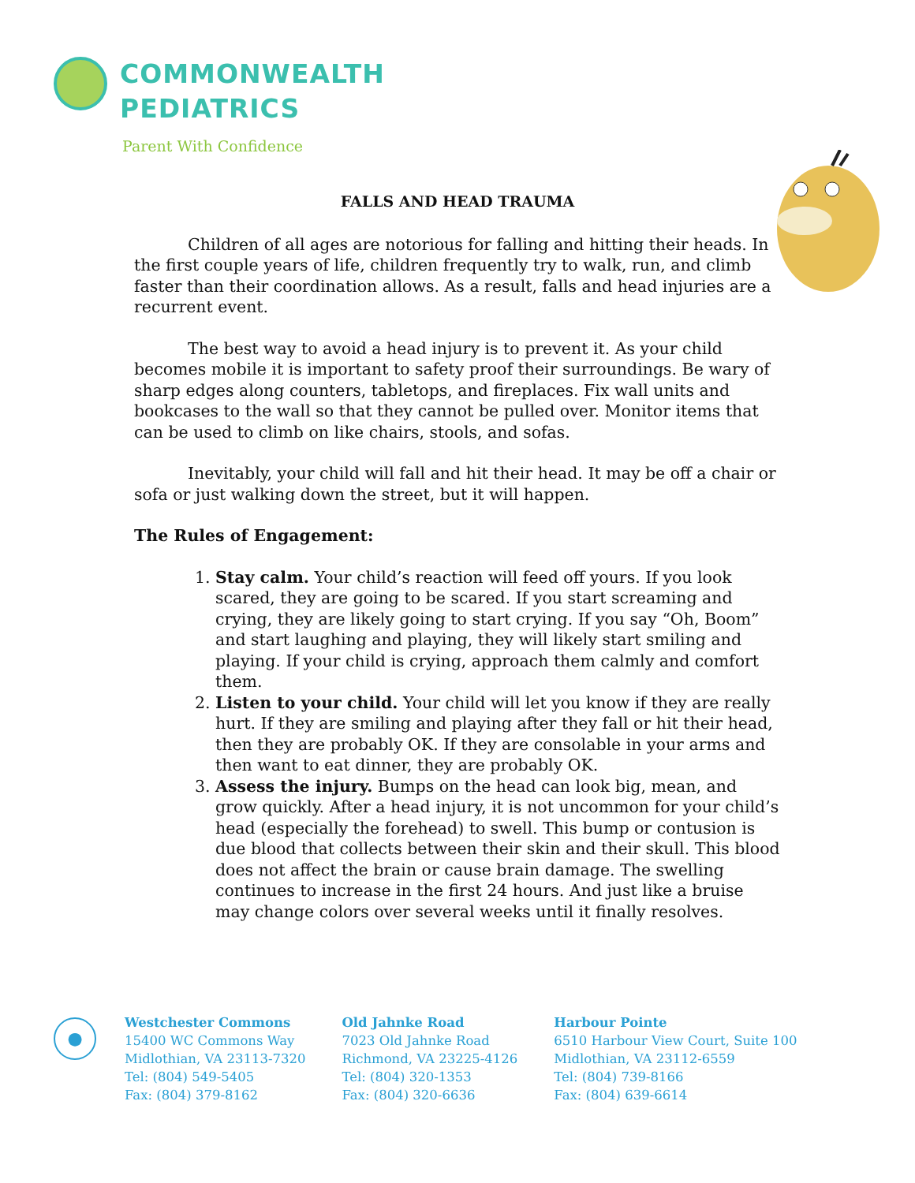COMMONWEALTH
PEDIATRICS
Parent With Confidence
FALLS AND HEAD TRAUMA
Children of all ages are notorious for falling and hitting their heads. In the first couple years of life, children frequently try to walk, run, and climb faster than their coordination allows. As a result, falls and head injuries are a recurrent event.
The best way to avoid a head injury is to prevent it. As your child becomes mobile it is important to safety proof their surroundings. Be wary of sharp edges along counters, tabletops, and fireplaces. Fix wall units and bookcases to the wall so that they cannot be pulled over. Monitor items that can be used to climb on like chairs, stools, and sofas.
Inevitably, your child will fall and hit their head. It may be off a chair or sofa or just walking down the street, but it will happen.
The Rules of Engagement:
1. Stay calm. Your child’s reaction will feed off yours. If you look scared, they are going to be scared. If you start screaming and crying, they are likely going to start crying. If you say “Oh, Boom” and start laughing and playing, they will likely start smiling and playing. If your child is crying, approach them calmly and comfort them.
2. Listen to your child. Your child will let you know if they are really hurt. If they are smiling and playing after they fall or hit their head, then they are probably OK. If they are consolable in your arms and then want to eat dinner, they are probably OK.
3. Assess the injury. Bumps on the head can look big, mean, and grow quickly. After a head injury, it is not uncommon for your child’s head (especially the forehead) to swell. This bump or contusion is due blood that collects between their skin and their skull. This blood does not affect the brain or cause brain damage. The swelling continues to increase in the first 24 hours. And just like a bruise may change colors over several weeks until it finally resolves.
●
Westchester Commons
15400 WC Commons Way
Midlothian, VA 23113-7320
Tel: (804) 549-5405
Fax: (804) 379-8162
Old Jahnke Road
7023 Old Jahnke Road
Richmond, VA 23225-4126
Tel: (804) 320-1353
Fax: (804) 320-6636
Harbour Pointe
6510 Harbour View Court, Suite 100
Midlothian, VA 23112-6559
Tel: (804) 739-8166
Fax: (804) 639-6614